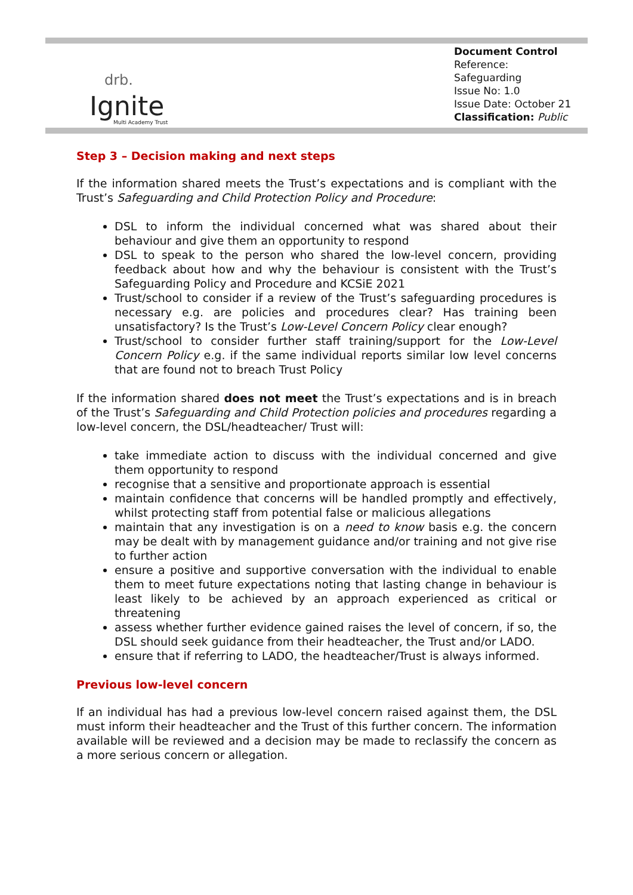drb.
Ignite
Multi Academy Trust
Document Control
Reference: Safeguarding
Issue No: 1.0
Issue Date: October 21
Classification: Public
Step 3 – Decision making and next steps
If the information shared meets the Trust’s expectations and is compliant with the Trust’s Safeguarding and Child Protection Policy and Procedure:
DSL to inform the individual concerned what was shared about their behaviour and give them an opportunity to respond
DSL to speak to the person who shared the low-level concern, providing feedback about how and why the behaviour is consistent with the Trust’s Safeguarding Policy and Procedure and KCSiE 2021
Trust/school to consider if a review of the Trust’s safeguarding procedures is necessary e.g. are policies and procedures clear? Has training been unsatisfactory? Is the Trust’s Low-Level Concern Policy clear enough?
Trust/school to consider further staff training/support for the Low-Level Concern Policy e.g. if the same individual reports similar low level concerns that are found not to breach Trust Policy
If the information shared does not meet the Trust’s expectations and is in breach of the Trust’s Safeguarding and Child Protection policies and procedures regarding a low-level concern, the DSL/headteacher/ Trust will:
take immediate action to discuss with the individual concerned and give them opportunity to respond
recognise that a sensitive and proportionate approach is essential
maintain confidence that concerns will be handled promptly and effectively, whilst protecting staff from potential false or malicious allegations
maintain that any investigation is on a need to know basis e.g. the concern may be dealt with by management guidance and/or training and not give rise to further action
ensure a positive and supportive conversation with the individual to enable them to meet future expectations noting that lasting change in behaviour is least likely to be achieved by an approach experienced as critical or threatening
assess whether further evidence gained raises the level of concern, if so, the DSL should seek guidance from their headteacher, the Trust and/or LADO.
ensure that if referring to LADO, the headteacher/Trust is always informed.
Previous low-level concern
If an individual has had a previous low-level concern raised against them, the DSL must inform their headteacher and the Trust of this further concern. The information available will be reviewed and a decision may be made to reclassify the concern as a more serious concern or allegation.